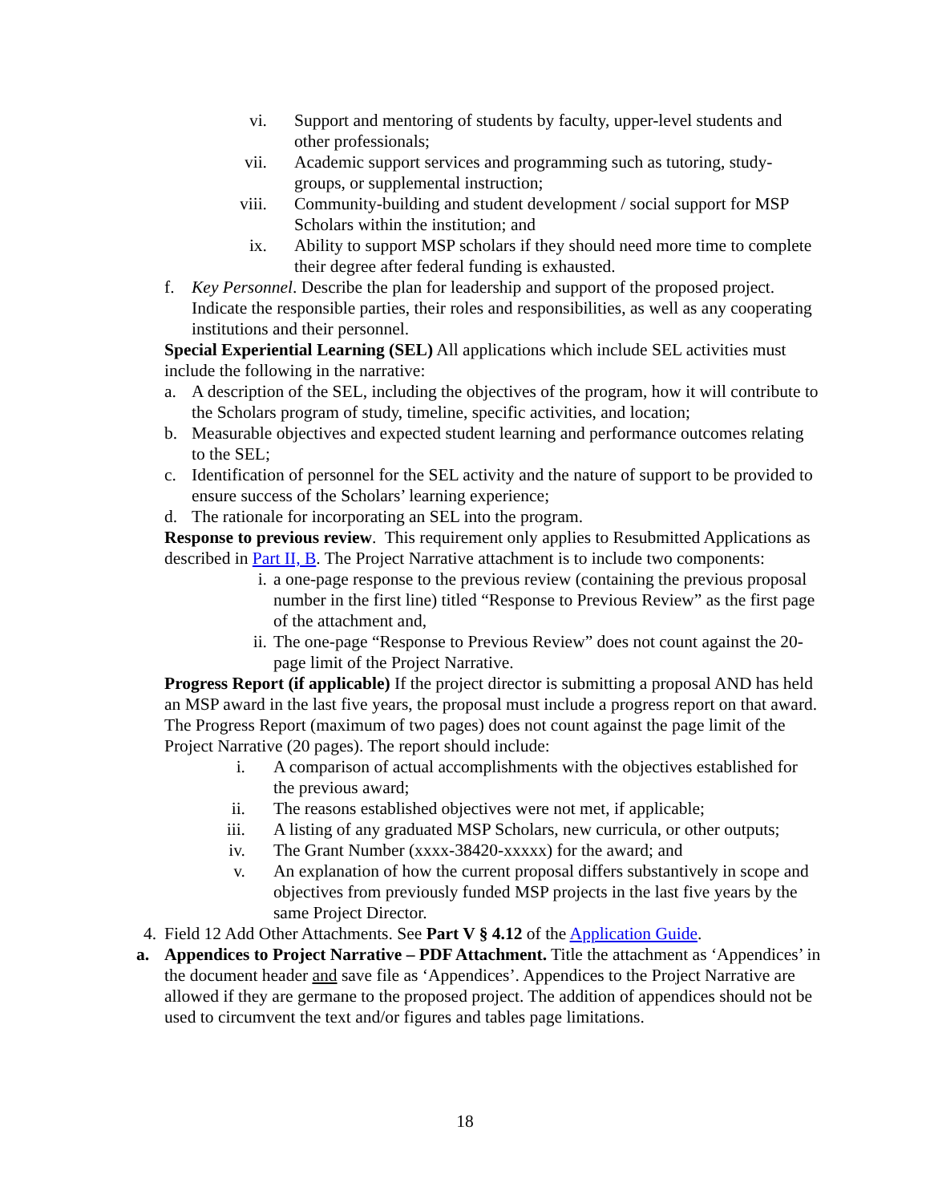vi. Support and mentoring of students by faculty, upper-level students and other professionals;
vii. Academic support services and programming such as tutoring, study-groups, or supplemental instruction;
viii. Community-building and student development / social support for MSP Scholars within the institution; and
ix. Ability to support MSP scholars if they should need more time to complete their degree after federal funding is exhausted.
f. Key Personnel. Describe the plan for leadership and support of the proposed project. Indicate the responsible parties, their roles and responsibilities, as well as any cooperating institutions and their personnel.
Special Experiential Learning (SEL) All applications which include SEL activities must include the following in the narrative:
a. A description of the SEL, including the objectives of the program, how it will contribute to the Scholars program of study, timeline, specific activities, and location;
b. Measurable objectives and expected student learning and performance outcomes relating to the SEL;
c. Identification of personnel for the SEL activity and the nature of support to be provided to ensure success of the Scholars’ learning experience;
d. The rationale for incorporating an SEL into the program.
Response to previous review. This requirement only applies to Resubmitted Applications as described in Part II, B. The Project Narrative attachment is to include two components:
i. a one-page response to the previous review (containing the previous proposal number in the first line) titled “Response to Previous Review” as the first page of the attachment and,
ii. The one-page “Response to Previous Review” does not count against the 20-page limit of the Project Narrative.
Progress Report (if applicable) If the project director is submitting a proposal AND has held an MSP award in the last five years, the proposal must include a progress report on that award. The Progress Report (maximum of two pages) does not count against the page limit of the Project Narrative (20 pages). The report should include:
i. A comparison of actual accomplishments with the objectives established for the previous award;
ii. The reasons established objectives were not met, if applicable;
iii. A listing of any graduated MSP Scholars, new curricula, or other outputs;
iv. The Grant Number (xxxx-38420-xxxxx) for the award; and
v. An explanation of how the current proposal differs substantively in scope and objectives from previously funded MSP projects in the last five years by the same Project Director.
4. Field 12 Add Other Attachments. See Part V § 4.12 of the Application Guide.
a. Appendices to Project Narrative – PDF Attachment. Title the attachment as ‘Appendices’ in the document header and save file as ‘Appendices’. Appendices to the Project Narrative are allowed if they are germane to the proposed project. The addition of appendices should not be used to circumvent the text and/or figures and tables page limitations.
18